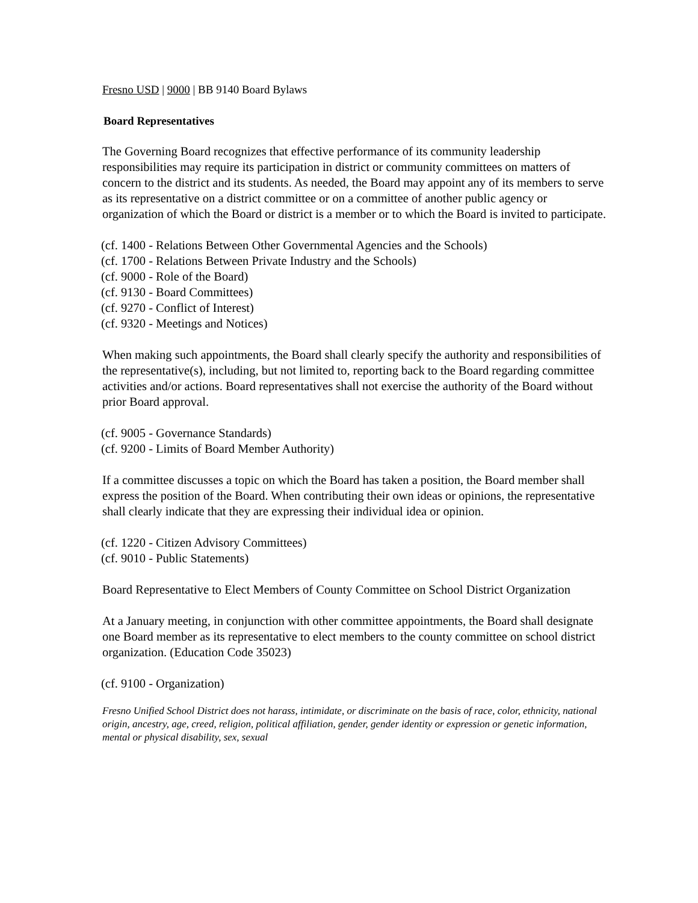Fresno USD | 9000 | BB 9140 Board Bylaws
Board Representatives
The Governing Board recognizes that effective performance of its community leadership responsibilities may require its participation in district or community committees on matters of concern to the district and its students. As needed, the Board may appoint any of its members to serve as its representative on a district committee or on a committee of another public agency or organization of which the Board or district is a member or to which the Board is invited to participate.
(cf. 1400 - Relations Between Other Governmental Agencies and the Schools)
(cf. 1700 - Relations Between Private Industry and the Schools)
(cf. 9000 - Role of the Board)
(cf. 9130 - Board Committees)
(cf. 9270 - Conflict of Interest)
(cf. 9320 - Meetings and Notices)
When making such appointments, the Board shall clearly specify the authority and responsibilities of the representative(s), including, but not limited to, reporting back to the Board regarding committee activities and/or actions. Board representatives shall not exercise the authority of the Board without prior Board approval.
(cf. 9005 - Governance Standards)
(cf. 9200 - Limits of Board Member Authority)
If a committee discusses a topic on which the Board has taken a position, the Board member shall express the position of the Board. When contributing their own ideas or opinions, the representative shall clearly indicate that they are expressing their individual idea or opinion.
(cf. 1220 - Citizen Advisory Committees)
(cf. 9010 - Public Statements)
Board Representative to Elect Members of County Committee on School District Organization
At a January meeting, in conjunction with other committee appointments, the Board shall designate one Board member as its representative to elect members to the county committee on school district organization. (Education Code 35023)
(cf. 9100 - Organization)
Fresno Unified School District does not harass, intimidate, or discriminate on the basis of race, color, ethnicity, national origin, ancestry, age, creed, religion, political affiliation, gender, gender identity or expression or genetic information, mental or physical disability, sex, sexual